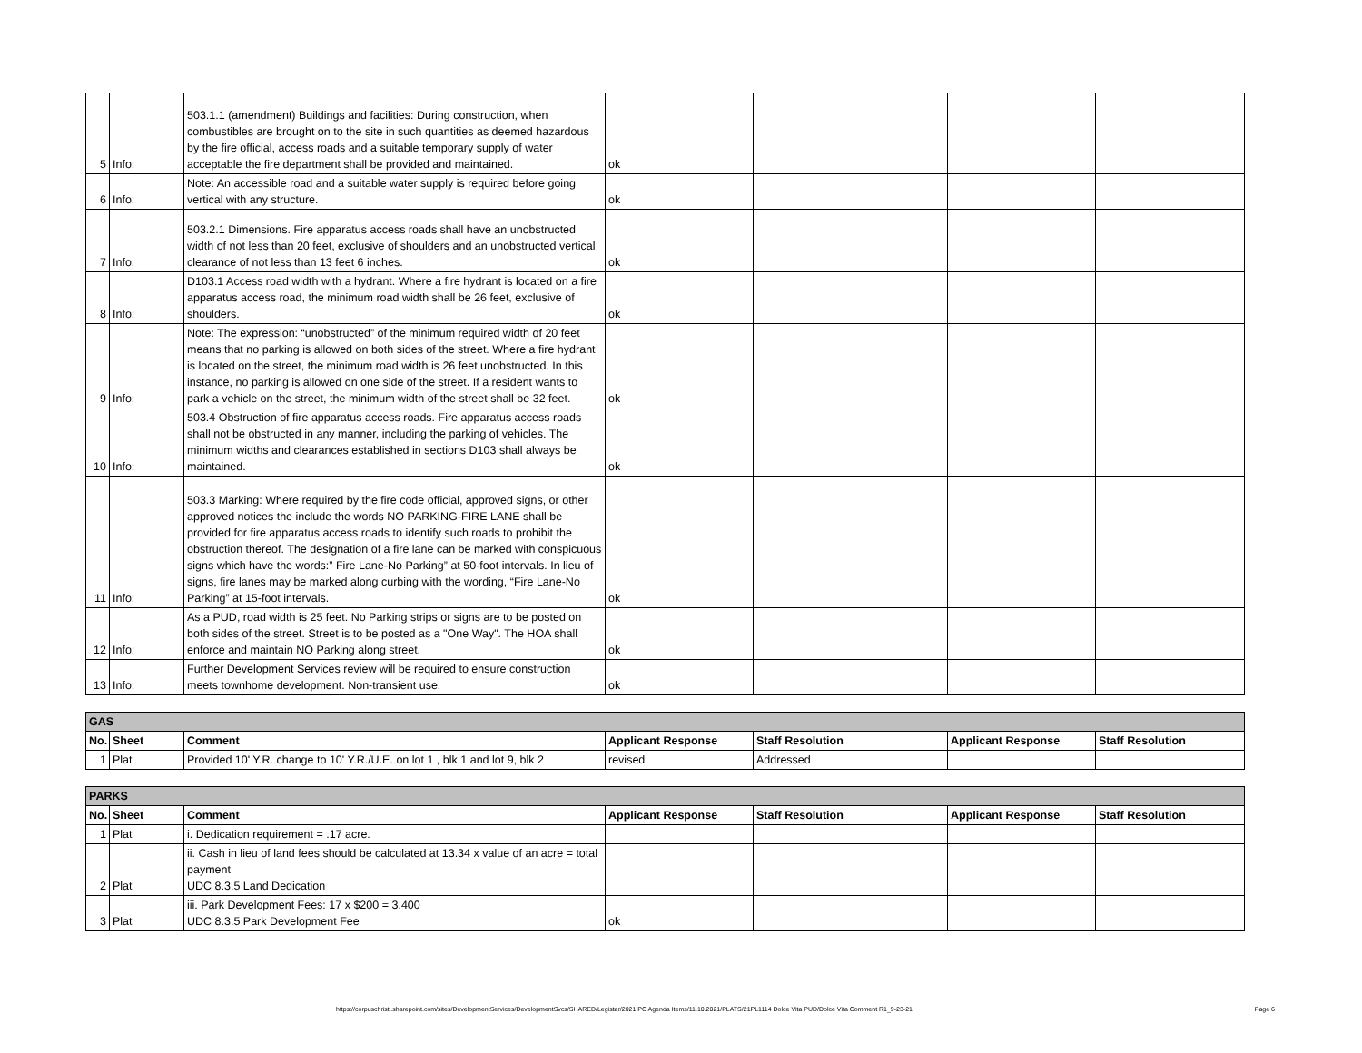| 5 | Info: | 503.1.1 (amendment) Buildings and facilities: During construction, when combustibles are brought on to the site in such quantities as deemed hazardous by the fire official, access roads and a suitable temporary supply of water acceptable the fire department shall be provided and maintained. | ok | | | |
| 6 | Info: | Note: An accessible road and a suitable water supply is required before going vertical with any structure. | ok | | | |
| 7 | Info: | 503.2.1 Dimensions. Fire apparatus access roads shall have an unobstructed width of not less than 20 feet, exclusive of shoulders and an unobstructed vertical clearance of not less than 13 feet 6 inches. | ok | | | |
| 8 | Info: | D103.1 Access road width with a hydrant. Where a fire hydrant is located on a fire apparatus access road, the minimum road width shall be 26 feet, exclusive of shoulders. | ok | | | |
| 9 | Info: | Note: The expression: “unobstructed” of the minimum required width of 20 feet means that no parking is allowed on both sides of the street. Where a fire hydrant is located on the street, the minimum road width is 26 feet unobstructed. In this instance, no parking is allowed on one side of the street. If a resident wants to park a vehicle on the street, the minimum width of the street shall be 32 feet. | ok | | | |
| 10 | Info: | 503.4 Obstruction of fire apparatus access roads. Fire apparatus access roads shall not be obstructed in any manner, including the parking of vehicles. The minimum widths and clearances established in sections D103 shall always be maintained. | ok | | | |
| 11 | Info: | 503.3 Marking: Where required by the fire code official, approved signs, or other approved notices the include the words NO PARKING-FIRE LANE shall be provided for fire apparatus access roads to identify such roads to prohibit the obstruction thereof. The designation of a fire lane can be marked with conspicuous signs which have the words:” Fire Lane-No Parking” at 50-foot intervals. In lieu of signs, fire lanes may be marked along curbing with the wording, “Fire Lane-No Parking” at 15-foot intervals. | ok | | | |
| 12 | Info: | As a PUD, road width is 25 feet. No Parking strips or signs are to be posted on both sides of the street. Street is to be posted as a "One Way". The HOA shall enforce and maintain NO Parking along street. | ok | | | |
| 13 | Info: | Further Development Services review will be required to ensure construction meets townhome development. Non-transient use. | ok | | | |
| GAS | | | | | | |
| No. | Sheet | Comment | Applicant Response | Staff Resolution | Applicant Response | Staff Resolution |
| 1 | Plat | Provided 10' Y.R. change to 10' Y.R./U.E. on lot 1 , blk 1 and lot 9, blk 2 | revised | Addressed | | |
| PARKS | | | | | | |
| No. | Sheet | Comment | Applicant Response | Staff Resolution | Applicant Response | Staff Resolution |
| 1 | Plat | i. Dedication requirement = .17 acre. | | | | |
| 2 | Plat | ii. Cash in lieu of land fees should be calculated at 13.34 x value of an acre = total payment UDC 8.3.5 Land Dedication | | | | |
| 3 | Plat | iii. Park Development Fees: 17 x $200 = 3,400 UDC 8.3.5 Park Development Fee | ok | | | |
https://corpuschristi.sharepoint.com/sites/DevelopmentServices/DevelopmentSvcs/SHARED/Legistar/2021 PC Agenda Items/11.10.2021/PLATS/21PL1114 Dolce Vita PUD/Dolce Vita Comment R1_9-23-21 Page 6